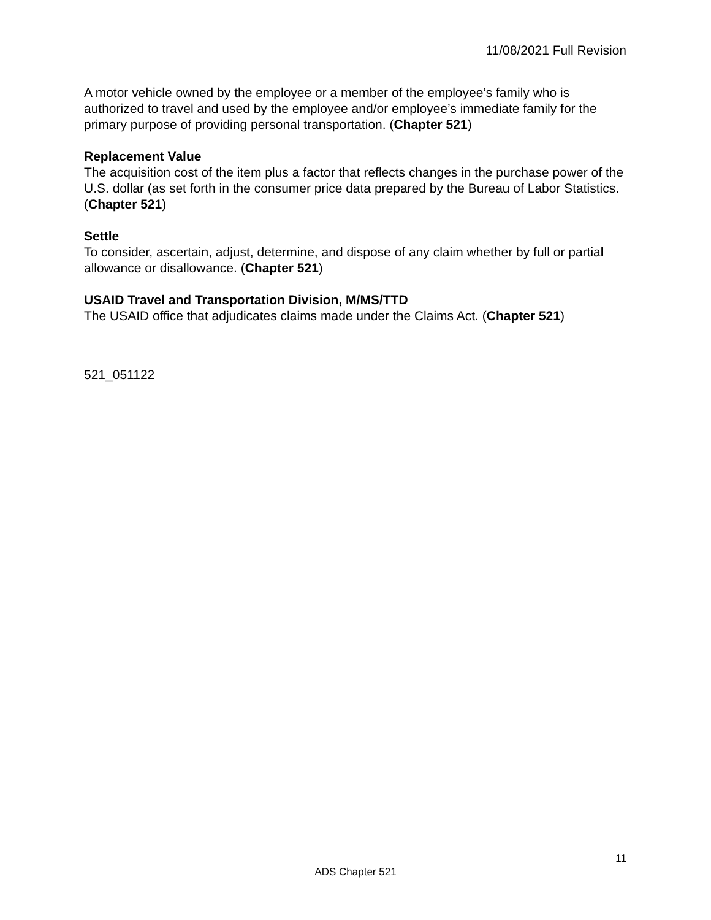11/08/2021 Full Revision
A motor vehicle owned by the employee or a member of the employee’s family who is authorized to travel and used by the employee and/or employee’s immediate family for the primary purpose of providing personal transportation. (Chapter 521)
Replacement Value
The acquisition cost of the item plus a factor that reflects changes in the purchase power of the U.S. dollar (as set forth in the consumer price data prepared by the Bureau of Labor Statistics. (Chapter 521)
Settle
To consider, ascertain, adjust, determine, and dispose of any claim whether by full or partial allowance or disallowance. (Chapter 521)
USAID Travel and Transportation Division, M/MS/TTD
The USAID office that adjudicates claims made under the Claims Act. (Chapter 521)
521_051122
11
ADS Chapter 521